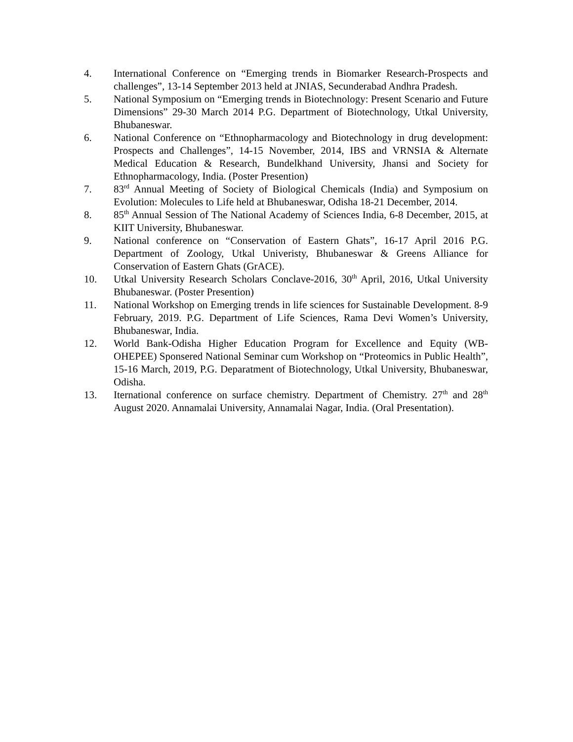4. International Conference on “Emerging trends in Biomarker Research-Prospects and challenges”, 13-14 September 2013 held at JNIAS, Secunderabad Andhra Pradesh.
5. National Symposium on “Emerging trends in Biotechnology: Present Scenario and Future Dimensions” 29-30 March 2014 P.G. Department of Biotechnology, Utkal University, Bhubaneswar.
6. National Conference on “Ethnopharmacology and Biotechnology in drug development: Prospects and Challenges”, 14-15 November, 2014, IBS and VRNSIA & Alternate Medical Education & Research, Bundelkhand University, Jhansi and Society for Ethnopharmacology, India. (Poster Presention)
7. 83<sup>rd</sup> Annual Meeting of Society of Biological Chemicals (India) and Symposium on Evolution: Molecules to Life held at Bhubaneswar, Odisha 18-21 December, 2014.
8. 85<sup>th</sup> Annual Session of The National Academy of Sciences India, 6-8 December, 2015, at KIIT University, Bhubaneswar.
9. National conference on “Conservation of Eastern Ghats”, 16-17 April 2016 P.G. Department of Zoology, Utkal Univeristy, Bhubaneswar & Greens Alliance for Conservation of Eastern Ghats (GrACE).
10. Utkal University Research Scholars Conclave-2016, 30<sup>th</sup> April, 2016, Utkal University Bhubaneswar. (Poster Presention)
11. National Workshop on Emerging trends in life sciences for Sustainable Development. 8-9 February, 2019. P.G. Department of Life Sciences, Rama Devi Women’s University, Bhubaneswar, India.
12. World Bank-Odisha Higher Education Program for Excellence and Equity (WB-OHEPEE) Sponsered National Seminar cum Workshop on “Proteomics in Public Health”, 15-16 March, 2019, P.G. Deparatment of Biotechnology, Utkal University, Bhubaneswar, Odisha.
13. Iternational conference on surface chemistry. Department of Chemistry. 27<sup>th</sup> and 28<sup>th</sup> August 2020. Annamalai University, Annamalai Nagar, India. (Oral Presentation).